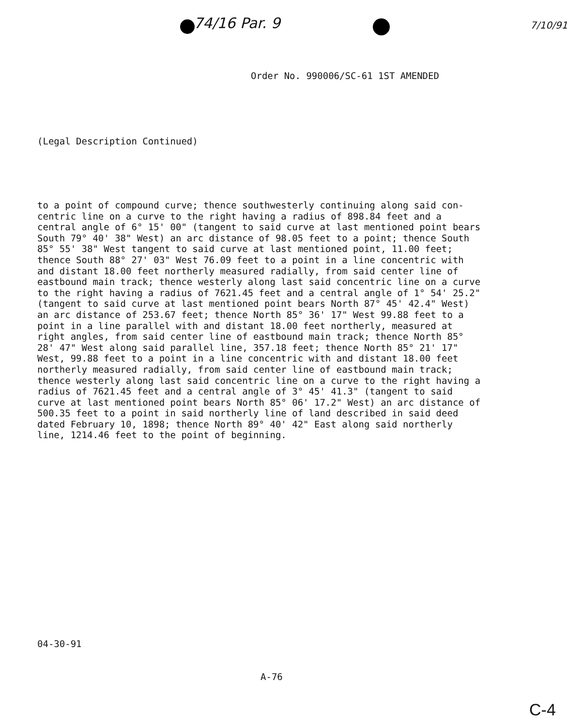74/16 Par. 9 7/10/91
Order No. 990006/SC-61 1ST AMENDED
(Legal Description Continued)
to a point of compound curve; thence southwesterly continuing along said con- centric line on a curve to the right having a radius of 898.84 feet and a central angle of 6° 15' 00" (tangent to said curve at last mentioned point bears South 79° 40' 38" West) an arc distance of 98.05 feet to a point; thence South 85° 55' 38" West tangent to said curve at last mentioned point, 11.00 feet; thence South 88° 27' 03" West 76.09 feet to a point in a line concentric with and distant 18.00 feet northerly measured radially, from said center line of eastbound main track; thence westerly along last said concentric line on a curve to the right having a radius of 7621.45 feet and a central angle of 1° 54' 25.2" (tangent to said curve at last mentioned point bears North 87° 45' 42.4" West) an arc distance of 253.67 feet; thence North 85° 36' 17" West 99.88 feet to a point in a line parallel with and distant 18.00 feet northerly, measured at right angles, from said center line of eastbound main track; thence North 85° 28' 47" West along said parallel line, 357.18 feet; thence North 85° 21' 17" West, 99.88 feet to a point in a line concentric with and distant 18.00 feet northerly measured radially, from said center line of eastbound main track; thence westerly along last said concentric line on a curve to the right having a radius of 7621.45 feet and a central angle of 3° 45' 41.3" (tangent to said curve at last mentioned point bears North 85° 06' 17.2" West) an arc distance of 500.35 feet to a point in said northerly line of land described in said deed dated February 10, 1898; thence North 89° 40' 42" East along said northerly line, 1214.46 feet to the point of beginning.
04-30-91
A-76
C-4